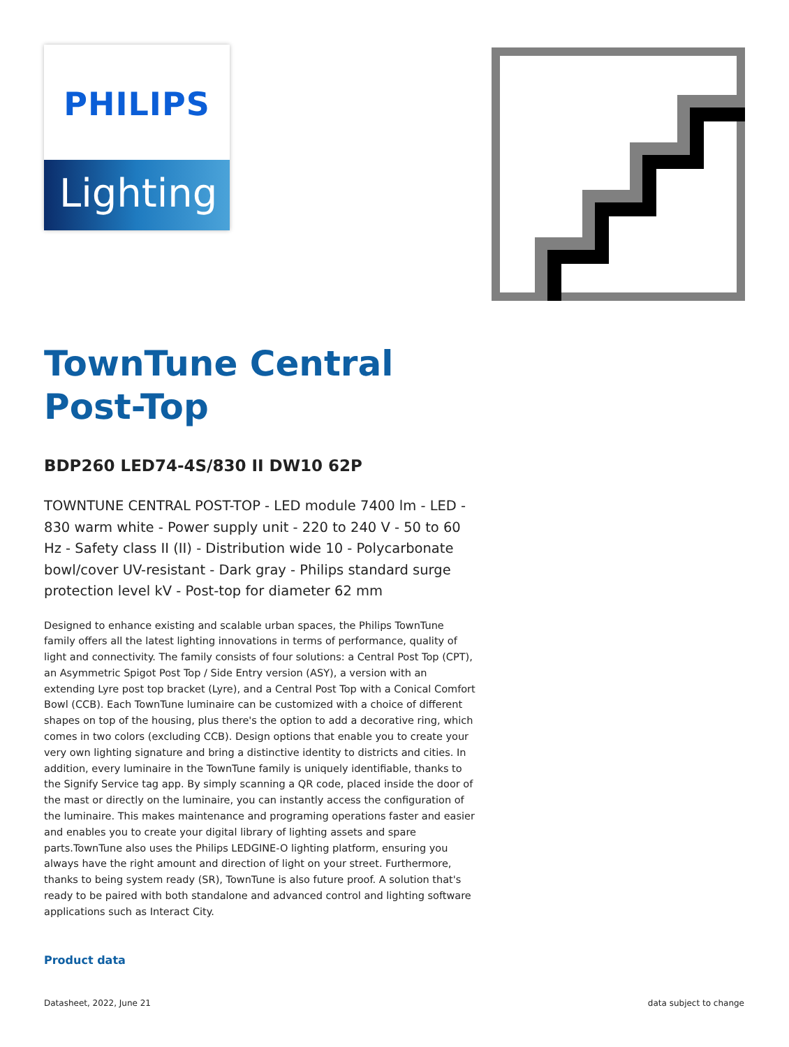PHILIPS
Lighting
TownTune Central Post-Top
BDP260 LED74-4S/830 II DW10 62P
TOWNTUNE CENTRAL POST-TOP - LED module 7400 lm - LED - 830 warm white - Power supply unit - 220 to 240 V - 50 to 60 Hz - Safety class II (II) - Distribution wide 10 - Polycarbonate bowl/cover UV-resistant - Dark gray - Philips standard surge protection level kV - Post-top for diameter 62 mm
Designed to enhance existing and scalable urban spaces, the Philips TownTune family offers all the latest lighting innovations in terms of performance, quality of light and connectivity. The family consists of four solutions: a Central Post Top (CPT), an Asymmetric Spigot Post Top / Side Entry version (ASY), a version with an extending Lyre post top bracket (Lyre), and a Central Post Top with a Conical Comfort Bowl (CCB). Each TownTune luminaire can be customized with a choice of different shapes on top of the housing, plus there's the option to add a decorative ring, which comes in two colors (excluding CCB). Design options that enable you to create your very own lighting signature and bring a distinctive identity to districts and cities. In addition, every luminaire in the TownTune family is uniquely identifiable, thanks to the Signify Service tag app. By simply scanning a QR code, placed inside the door of the mast or directly on the luminaire, you can instantly access the configuration of the luminaire. This makes maintenance and programing operations faster and easier and enables you to create your digital library of lighting assets and spare parts.TownTune also uses the Philips LEDGINE-O lighting platform, ensuring you always have the right amount and direction of light on your street. Furthermore, thanks to being system ready (SR), TownTune is also future proof. A solution that's ready to be paired with both standalone and advanced control and lighting software applications such as Interact City.
Product data
Datasheet, 2022, June 21 data subject to change